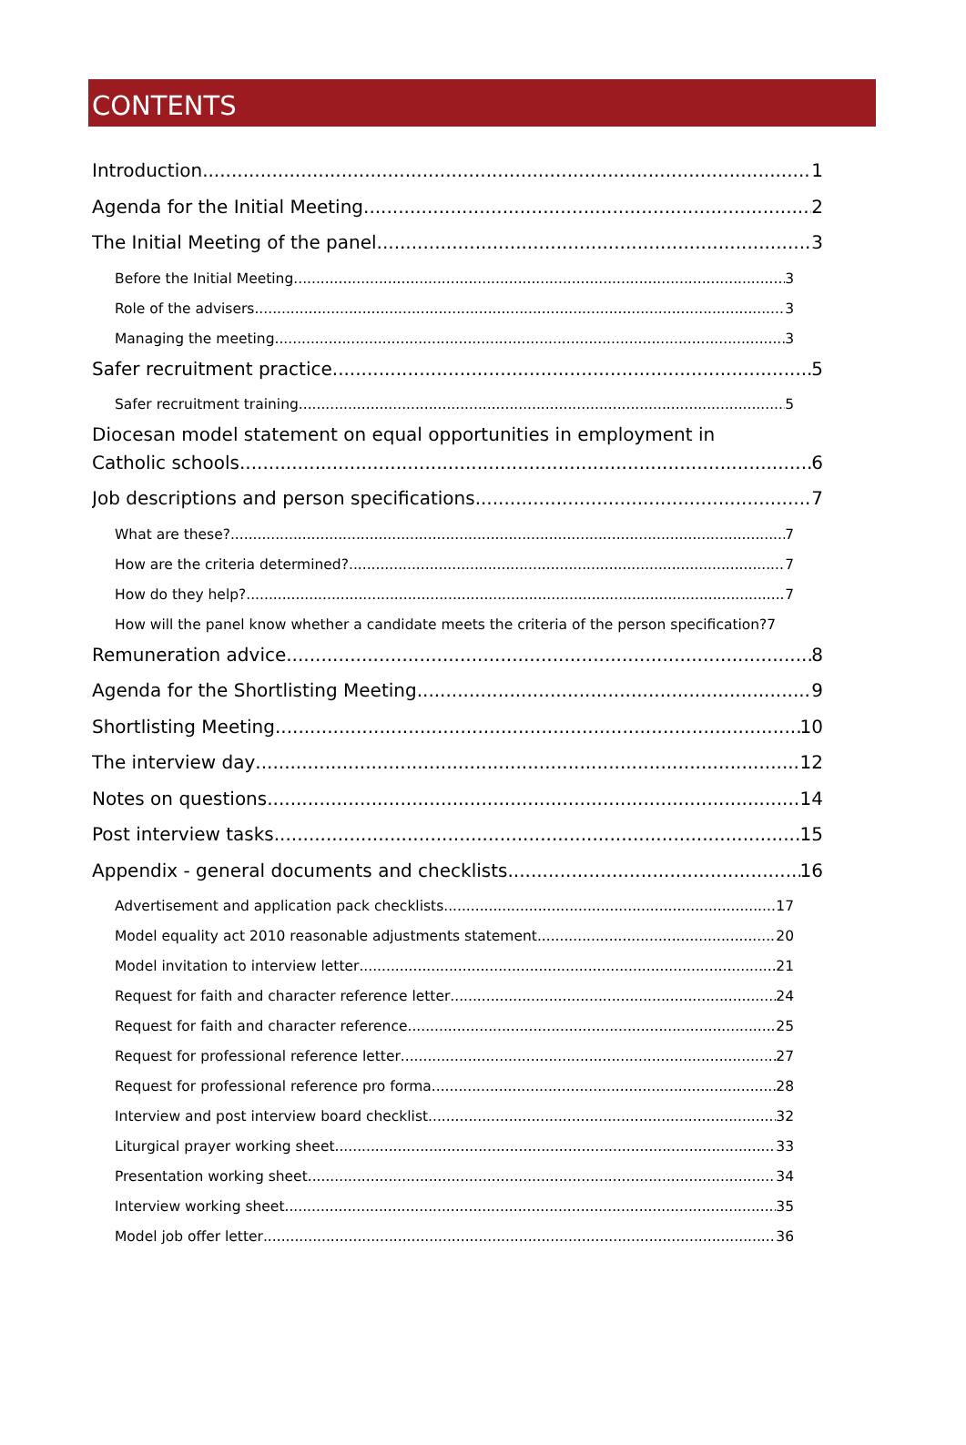CONTENTS
Introduction 1
Agenda for the Initial Meeting 2
The Initial Meeting of the panel 3
Before the Initial Meeting 3
Role of the advisers 3
Managing the meeting 3
Safer recruitment practice 5
Safer recruitment training 5
Diocesan model statement on equal opportunities in employment in
Catholic schools 6
Job descriptions and person specifications 7
What are these? 7
How are the criteria determined? 7
How do they help? 7
How will the panel know whether a candidate meets the criteria of the person specification?7
Remuneration advice 8
Agenda for the Shortlisting Meeting 9
Shortlisting Meeting 10
The interview day 12
Notes on questions 14
Post interview tasks 15
Appendix - general documents and checklists 16
Advertisement and application pack checklists 17
Model equality act 2010 reasonable adjustments statement 20
Model invitation to interview letter 21
Request for faith and character reference letter 24
Request for faith and character reference 25
Request for professional reference letter 27
Request for professional reference pro forma 28
Interview and post interview board checklist 32
Liturgical prayer working sheet 33
Presentation working sheet 34
Interview working sheet 35
Model job offer letter 36